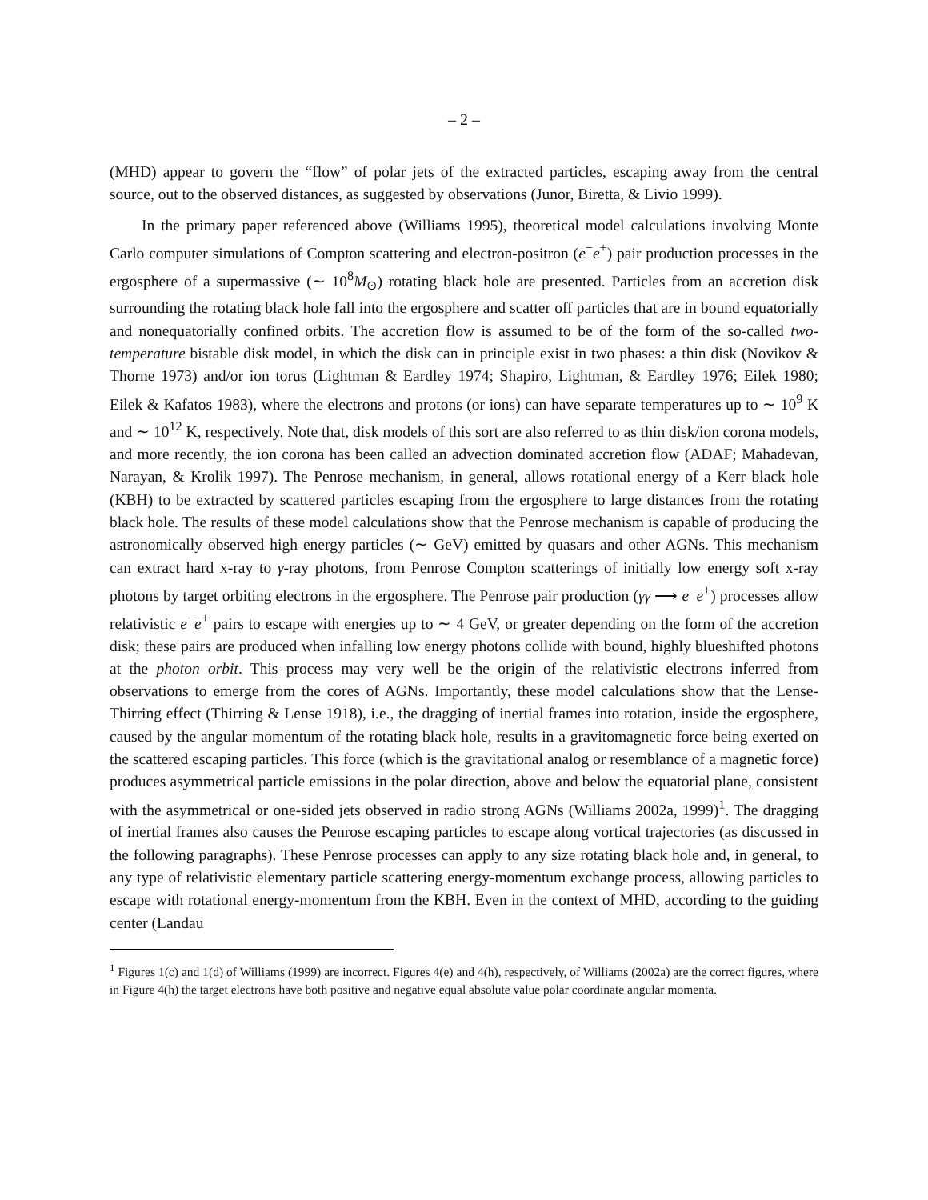– 2 –
(MHD) appear to govern the “flow” of polar jets of the extracted particles, escaping away from the central source, out to the observed distances, as suggested by observations (Junor, Biretta, & Livio 1999).
In the primary paper referenced above (Williams 1995), theoretical model calculations involving Monte Carlo computer simulations of Compton scattering and electron-positron (e<sup>−</sup>e<sup>+</sup>) pair production processes in the ergosphere of a supermassive (∼ 10<sup>8</sup>M<sub>⊙</sub>) rotating black hole are presented. Particles from an accretion disk surrounding the rotating black hole fall into the ergosphere and scatter off particles that are in bound equatorially and nonequatorially confined orbits. The accretion flow is assumed to be of the form of the so-called two-temperature bistable disk model, in which the disk can in principle exist in two phases: a thin disk (Novikov & Thorne 1973) and/or ion torus (Lightman & Eardley 1974; Shapiro, Lightman, & Eardley 1976; Eilek 1980; Eilek & Kafatos 1983), where the electrons and protons (or ions) can have separate temperatures up to ∼ 10<sup>9</sup> K and ∼ 10<sup>12</sup> K, respectively. Note that, disk models of this sort are also referred to as thin disk/ion corona models, and more recently, the ion corona has been called an advection dominated accretion flow (ADAF; Mahadevan, Narayan, & Krolik 1997). The Penrose mechanism, in general, allows rotational energy of a Kerr black hole (KBH) to be extracted by scattered particles escaping from the ergosphere to large distances from the rotating black hole. The results of these model calculations show that the Penrose mechanism is capable of producing the astronomically observed high energy particles (∼ GeV) emitted by quasars and other AGNs. This mechanism can extract hard x-ray to γ-ray photons, from Penrose Compton scatterings of initially low energy soft x-ray photons by target orbiting electrons in the ergosphere. The Penrose pair production (γγ ⟶ e<sup>−</sup>e<sup>+</sup>) processes allow relativistic e<sup>−</sup>e<sup>+</sup> pairs to escape with energies up to ∼ 4 GeV, or greater depending on the form of the accretion disk; these pairs are produced when infalling low energy photons collide with bound, highly blueshifted photons at the photon orbit. This process may very well be the origin of the relativistic electrons inferred from observations to emerge from the cores of AGNs. Importantly, these model calculations show that the Lense-Thirring effect (Thirring & Lense 1918), i.e., the dragging of inertial frames into rotation, inside the ergosphere, caused by the angular momentum of the rotating black hole, results in a gravitomagnetic force being exerted on the scattered escaping particles. This force (which is the gravitational analog or resemblance of a magnetic force) produces asymmetrical particle emissions in the polar direction, above and below the equatorial plane, consistent with the asymmetrical or one-sided jets observed in radio strong AGNs (Williams 2002a, 1999)<sup>1</sup>. The dragging of inertial frames also causes the Penrose escaping particles to escape along vortical trajectories (as discussed in the following paragraphs). These Penrose processes can apply to any size rotating black hole and, in general, to any type of relativistic elementary particle scattering energy-momentum exchange process, allowing particles to escape with rotational energy-momentum from the KBH. Even in the context of MHD, according to the guiding center (Landau
<sup>1</sup> Figures 1(c) and 1(d) of Williams (1999) are incorrect. Figures 4(e) and 4(h), respectively, of Williams (2002a) are the correct figures, where in Figure 4(h) the target electrons have both positive and negative equal absolute value polar coordinate angular momenta.